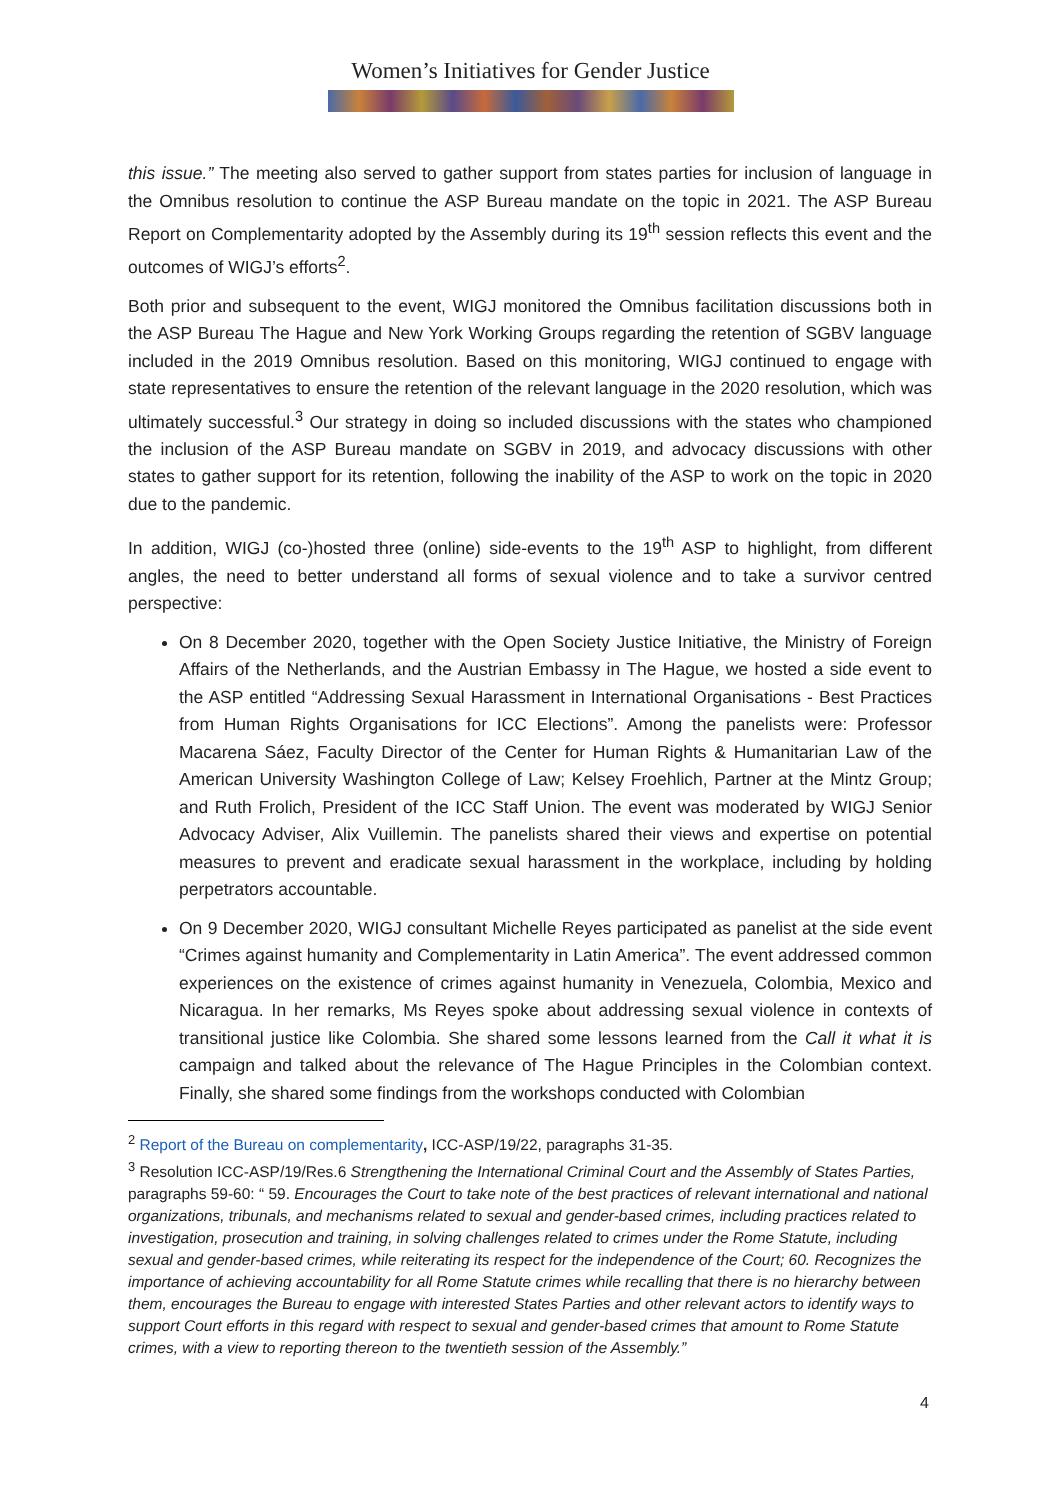Women’s Initiatives for Gender Justice
this issue.” The meeting also served to gather support from states parties for inclusion of language in the Omnibus resolution to continue the ASP Bureau mandate on the topic in 2021. The ASP Bureau Report on Complementarity adopted by the Assembly during its 19<sup>th</sup> session reflects this event and the outcomes of WIGJ’s efforts<sup>2</sup>.
Both prior and subsequent to the event, WIGJ monitored the Omnibus facilitation discussions both in the ASP Bureau The Hague and New York Working Groups regarding the retention of SGBV language included in the 2019 Omnibus resolution. Based on this monitoring, WIGJ continued to engage with state representatives to ensure the retention of the relevant language in the 2020 resolution, which was ultimately successful.<sup>3</sup> Our strategy in doing so included discussions with the states who championed the inclusion of the ASP Bureau mandate on SGBV in 2019, and advocacy discussions with other states to gather support for its retention, following the inability of the ASP to work on the topic in 2020 due to the pandemic.
In addition, WIGJ (co-)hosted three (online) side-events to the 19<sup>th</sup> ASP to highlight, from different angles, the need to better understand all forms of sexual violence and to take a survivor centred perspective:
On 8 December 2020, together with the Open Society Justice Initiative, the Ministry of Foreign Affairs of the Netherlands, and the Austrian Embassy in The Hague, we hosted a side event to the ASP entitled “Addressing Sexual Harassment in International Organisations - Best Practices from Human Rights Organisations for ICC Elections”. Among the panelists were: Professor Macarena Sáez, Faculty Director of the Center for Human Rights & Humanitarian Law of the American University Washington College of Law; Kelsey Froehlich, Partner at the Mintz Group; and Ruth Frolich, President of the ICC Staff Union. The event was moderated by WIGJ Senior Advocacy Adviser, Alix Vuillemin. The panelists shared their views and expertise on potential measures to prevent and eradicate sexual harassment in the workplace, including by holding perpetrators accountable.
On 9 December 2020, WIGJ consultant Michelle Reyes participated as panelist at the side event “Crimes against humanity and Complementarity in Latin America”. The event addressed common experiences on the existence of crimes against humanity in Venezuela, Colombia, Mexico and Nicaragua. In her remarks, Ms Reyes spoke about addressing sexual violence in contexts of transitional justice like Colombia. She shared some lessons learned from the Call it what it is campaign and talked about the relevance of The Hague Principles in the Colombian context. Finally, she shared some findings from the workshops conducted with Colombian
<sup>2</sup> Report of the Bureau on complementarity, ICC-ASP/19/22, paragraphs 31-35.
<sup>3</sup> Resolution ICC-ASP/19/Res.6 Strengthening the International Criminal Court and the Assembly of States Parties, paragraphs 59-60: “ 59. Encourages the Court to take note of the best practices of relevant international and national organizations, tribunals, and mechanisms related to sexual and gender-based crimes, including practices related to investigation, prosecution and training, in solving challenges related to crimes under the Rome Statute, including sexual and gender-based crimes, while reiterating its respect for the independence of the Court; 60. Recognizes the importance of achieving accountability for all Rome Statute crimes while recalling that there is no hierarchy between them, encourages the Bureau to engage with interested States Parties and other relevant actors to identify ways to support Court efforts in this regard with respect to sexual and gender-based crimes that amount to Rome Statute crimes, with a view to reporting thereon to the twentieth session of the Assembly.”
4